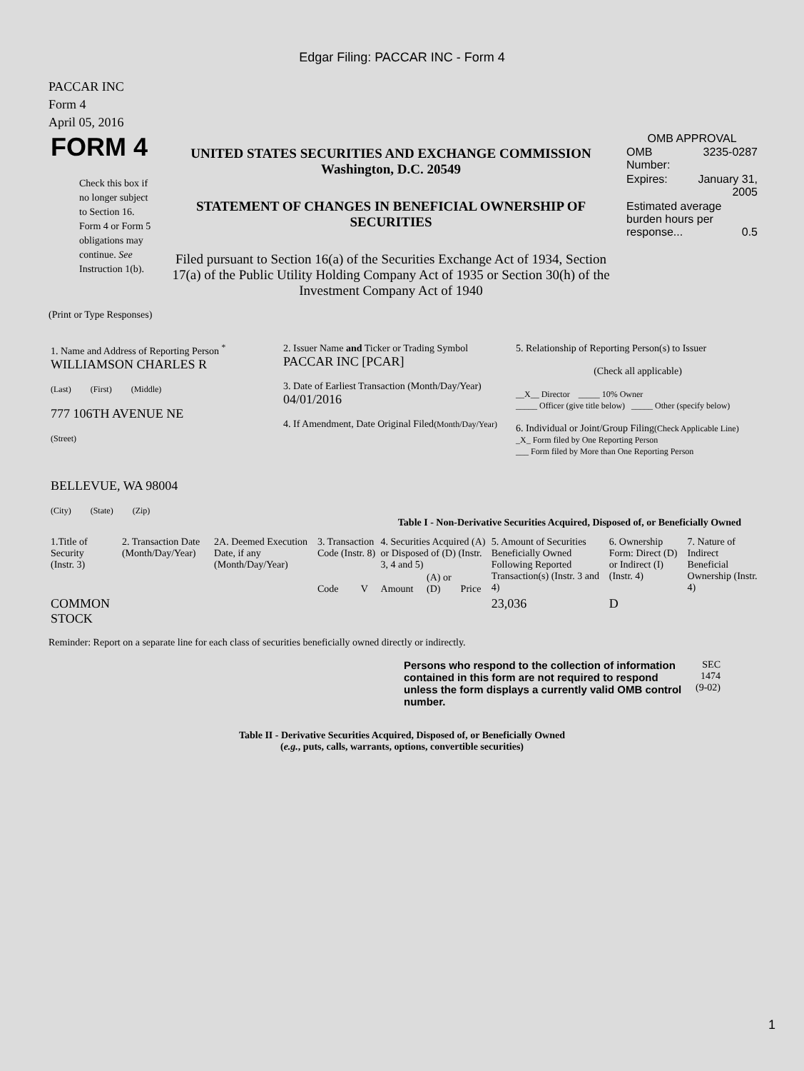Edgar Filing: PACCAR INC - Form 4
PACCAR INC
Form 4
April 05, 2016
| FORM 4 Check this box if no longer subject to Section 16. Form 4 or Form 5 obligations may continue. See Instruction 1(b). | UNITED STATES SECURITIES AND EXCHANGE COMMISSION Washington, D.C. 20549 STATEMENT OF CHANGES IN BENEFICIAL OWNERSHIP OF SECURITIES Filed pursuant to Section 16(a) of the Securities Exchange Act of 1934, Section 17(a) of the Public Utility Holding Company Act of 1935 or Section 30(h) of the Investment Company Act of 1940 | OMB APPROVAL / OMB Number: / 3235-0287 / / Expires: / January 31, 2005 / / Estimated average burden hours per response... 0.5 / / |
(Print or Type Responses)
| 1. Name and Address of Reporting Person <sup>*</sup> WILLIAMSON CHARLES R (Last) (First) (Middle) 777 106TH AVENUE NE (Street) BELLEVUE, WA 98004 (City) (State) (Zip) | 2. Issuer Name and Ticker or Trading Symbol PACCAR INC [PCAR] 3. Date of Earliest Transaction (Month/Day/Year) 04/01/2016 4. If Amendment, Date Original Filed (Month/Day/Year) | 5. Relationship of Reporting Person(s) to Issuer (Check all applicable) __X__ Director _____ 10% Owner _____ Officer (give title below) _____ Other (specify below) 6. Individual or Joint/Group Filing (Check Applicable Line) _X_ Form filed by One Reporting Person ___ Form filed by More than One Reporting Person |
Table I - Non-Derivative Securities Acquired, Disposed of, or Beneficially Owned
| 1.Title of Security (Instr. 3) | 2. Transaction Date (Month/Day/Year) | 2A. Deemed Execution Date, if any (Month/Day/Year) | 3. Transaction Code (Instr. 8) | | 4. Securities Acquired (A) or Disposed of (D) (Instr. 3, 4 and 5) | | | 5. Amount of Securities Beneficially Owned Following Reported Transaction(s) (Instr. 3 and 4) | 6. Ownership Form: Direct (D) or Indirect (I) (Instr. 4) | 7. Nature of Indirect Beneficial Ownership (Instr. 4) |
| | | | Code | V | Amount | (A) or (D) | Price | | | |
| COMMON STOCK | | | | | | | | 23,036 | D | |
Reminder: Report on a separate line for each class of securities beneficially owned directly or indirectly.
| Persons who respond to the collection of information contained in this form are not required to respond unless the form displays a currently valid OMB control number. | SEC 1474 (9-02) |
Table II - Derivative Securities Acquired, Disposed of, or Beneficially Owned
(e.g., puts, calls, warrants, options, convertible securities)
1